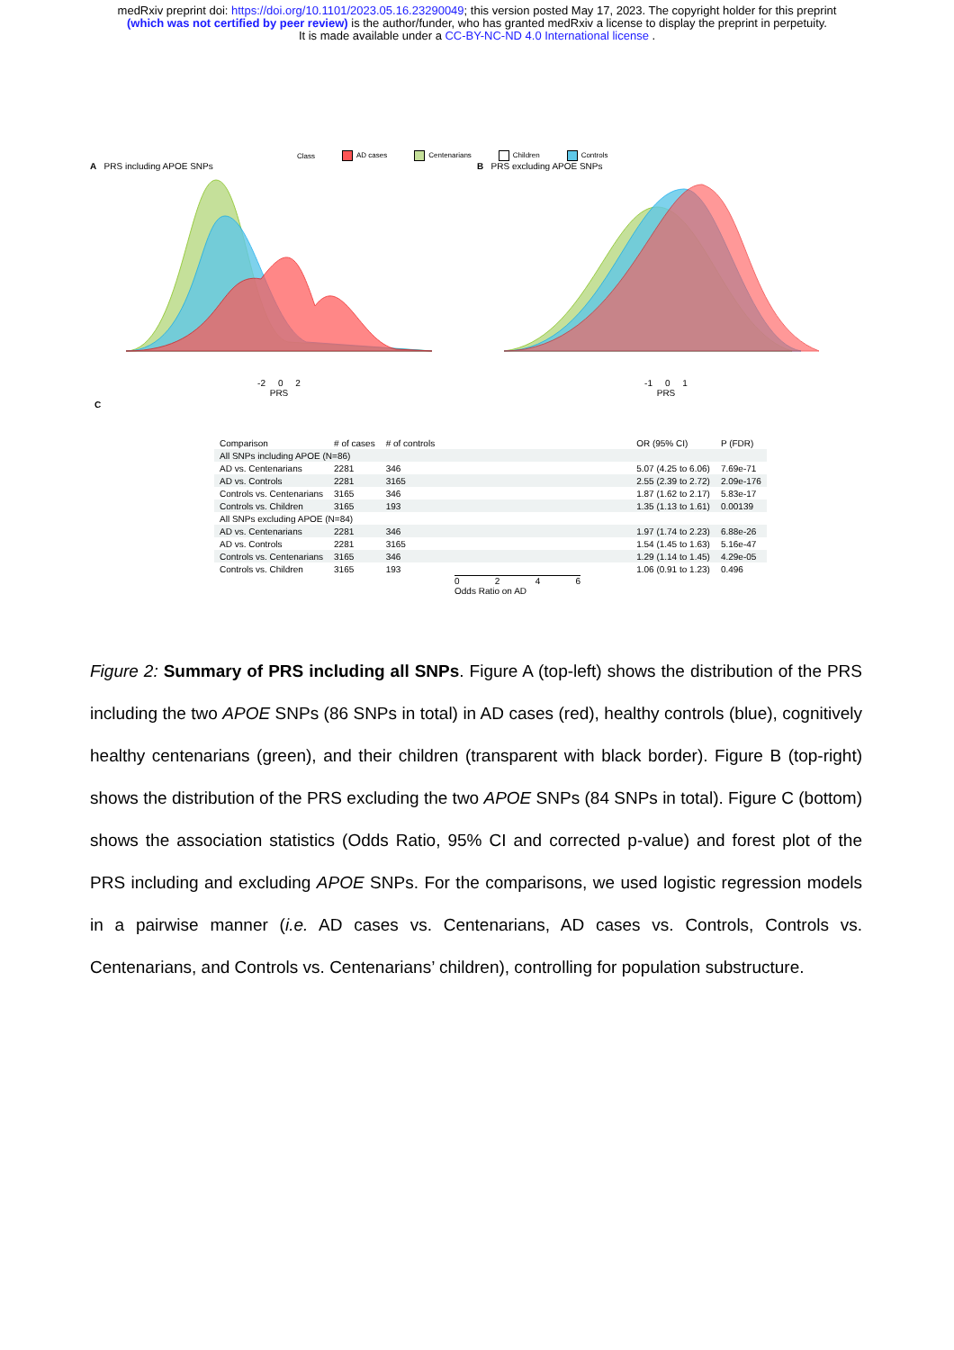medRxiv preprint doi: https://doi.org/10.1101/2023.05.16.23290049; this version posted May 17, 2023. The copyright holder for this preprint
(which was not certified by peer review) is the author/funder, who has granted medRxiv a license to display the preprint in perpetuity.
It is made available under a CC-BY-NC-ND 4.0 International license .
Class AD cases Centenarians Children Controls
A PRS including APOE SNPs
-2 0 2
PRS
B PRS excluding APOE SNPs
-1 0 1
PRS
C
| Comparison | # of cases | # of controls | | OR (95% CI) | P (FDR) |
| --- | --- | --- | --- | --- | --- |
| All SNPs including APOE (N=86) | | | | | |
| AD vs. Centenarians | 2281 | 346 | | 5.07 (4.25 to 6.06) | 7.69e-71 |
| AD vs. Controls | 2281 | 3165 | | 2.55 (2.39 to 2.72) | 2.09e-176 |
| Controls vs. Centenarians | 3165 | 346 | | 1.87 (1.62 to 2.17) | 5.83e-17 |
| Controls vs. Children | 3165 | 193 | | 1.35 (1.13 to 1.61) | 0.00139 |
| All SNPs excluding APOE (N=84) | | | | | |
| AD vs. Centenarians | 2281 | 346 | | 1.97 (1.74 to 2.23) | 6.88e-26 |
| AD vs. Controls | 2281 | 3165 | | 1.54 (1.45 to 1.63) | 5.16e-47 |
| Controls vs. Centenarians | 3165 | 346 | | 1.29 (1.14 to 1.45) | 4.29e-05 |
| Controls vs. Children | 3165 | 193 | | 1.06 (0.91 to 1.23) | 0.496 |
0 2 4 6
Odds Ratio on AD
Figure 2: Summary of PRS including all SNPs. Figure A (top-left) shows the distribution of the PRS including the two APOE SNPs (86 SNPs in total) in AD cases (red), healthy controls (blue), cognitively healthy centenarians (green), and their children (transparent with black border). Figure B (top-right) shows the distribution of the PRS excluding the two APOE SNPs (84 SNPs in total). Figure C (bottom) shows the association statistics (Odds Ratio, 95% CI and corrected p-value) and forest plot of the PRS including and excluding APOE SNPs. For the comparisons, we used logistic regression models in a pairwise manner (i.e. AD cases vs. Centenarians, AD cases vs. Controls, Controls vs. Centenarians, and Controls vs. Centenarians’ children), controlling for population substructure.